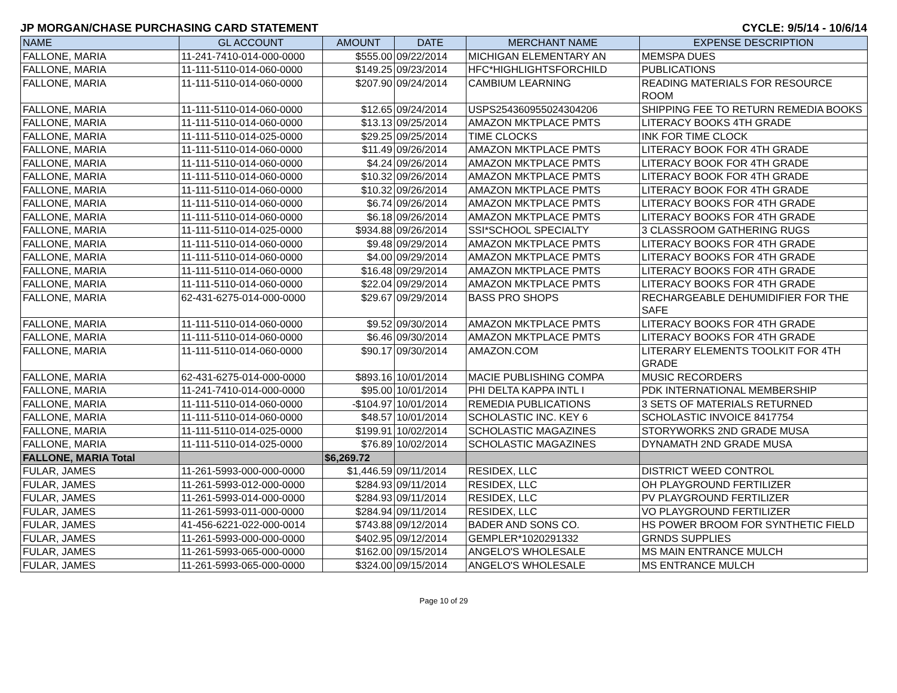JP MORGAN/CHASE PURCHASING CARD STATEMENT CYCLE: 9/5/14 - 10/6/14
| NAME | GL ACCOUNT | AMOUNT | DATE | MERCHANT NAME | EXPENSE DESCRIPTION |
| --- | --- | --- | --- | --- | --- |
| FALLONE, MARIA | 11-241-7410-014-000-0000 | $555.00 | 09/22/2014 | MICHIGAN ELEMENTARY AN | MEMSPA DUES |
| FALLONE, MARIA | 11-111-5110-014-060-0000 | $149.25 | 09/23/2014 | HFC*HIGHLIGHTSFORCHILD | PUBLICATIONS |
| FALLONE, MARIA | 11-111-5110-014-060-0000 | $207.90 | 09/24/2014 | CAMBIUM LEARNING | READING MATERIALS FOR RESOURCE ROOM |
| FALLONE, MARIA | 11-111-5110-014-060-0000 | $12.65 | 09/24/2014 | USPS254360955024304206 | SHIPPING FEE TO RETURN REMEDIA BOOKS |
| FALLONE, MARIA | 11-111-5110-014-060-0000 | $13.13 | 09/25/2014 | AMAZON MKTPLACE PMTS | LITERACY BOOKS 4TH GRADE |
| FALLONE, MARIA | 11-111-5110-014-025-0000 | $29.25 | 09/25/2014 | TIME CLOCKS | INK FOR TIME CLOCK |
| FALLONE, MARIA | 11-111-5110-014-060-0000 | $11.49 | 09/26/2014 | AMAZON MKTPLACE PMTS | LITERACY BOOK FOR 4TH GRADE |
| FALLONE, MARIA | 11-111-5110-014-060-0000 | $4.24 | 09/26/2014 | AMAZON MKTPLACE PMTS | LITERACY BOOK FOR 4TH GRADE |
| FALLONE, MARIA | 11-111-5110-014-060-0000 | $10.32 | 09/26/2014 | AMAZON MKTPLACE PMTS | LITERACY BOOK FOR 4TH GRADE |
| FALLONE, MARIA | 11-111-5110-014-060-0000 | $10.32 | 09/26/2014 | AMAZON MKTPLACE PMTS | LITERACY BOOK FOR 4TH GRADE |
| FALLONE, MARIA | 11-111-5110-014-060-0000 | $6.74 | 09/26/2014 | AMAZON MKTPLACE PMTS | LITERACY BOOKS FOR 4TH GRADE |
| FALLONE, MARIA | 11-111-5110-014-060-0000 | $6.18 | 09/26/2014 | AMAZON MKTPLACE PMTS | LITERACY BOOKS FOR 4TH GRADE |
| FALLONE, MARIA | 11-111-5110-014-025-0000 | $934.88 | 09/26/2014 | SSI*SCHOOL SPECIALTY | 3 CLASSROOM GATHERING RUGS |
| FALLONE, MARIA | 11-111-5110-014-060-0000 | $9.48 | 09/29/2014 | AMAZON MKTPLACE PMTS | LITERACY BOOKS FOR 4TH GRADE |
| FALLONE, MARIA | 11-111-5110-014-060-0000 | $4.00 | 09/29/2014 | AMAZON MKTPLACE PMTS | LITERACY BOOKS FOR 4TH GRADE |
| FALLONE, MARIA | 11-111-5110-014-060-0000 | $16.48 | 09/29/2014 | AMAZON MKTPLACE PMTS | LITERACY BOOKS FOR 4TH GRADE |
| FALLONE, MARIA | 11-111-5110-014-060-0000 | $22.04 | 09/29/2014 | AMAZON MKTPLACE PMTS | LITERACY BOOKS FOR 4TH GRADE |
| FALLONE, MARIA | 62-431-6275-014-000-0000 | $29.67 | 09/29/2014 | BASS PRO SHOPS | RECHARGEABLE DEHUMIDIFIER FOR THE SAFE |
| FALLONE, MARIA | 11-111-5110-014-060-0000 | $9.52 | 09/30/2014 | AMAZON MKTPLACE PMTS | LITERACY BOOKS FOR 4TH GRADE |
| FALLONE, MARIA | 11-111-5110-014-060-0000 | $6.46 | 09/30/2014 | AMAZON MKTPLACE PMTS | LITERACY BOOKS FOR 4TH GRADE |
| FALLONE, MARIA | 11-111-5110-014-060-0000 | $90.17 | 09/30/2014 | AMAZON.COM | LITERARY ELEMENTS TOOLKIT FOR 4TH GRADE |
| FALLONE, MARIA | 62-431-6275-014-000-0000 | $893.16 | 10/01/2014 | MACIE PUBLISHING COMPA | MUSIC RECORDERS |
| FALLONE, MARIA | 11-241-7410-014-000-0000 | $95.00 | 10/01/2014 | PHI DELTA KAPPA INTL I | PDK INTERNATIONAL MEMBERSHIP |
| FALLONE, MARIA | 11-111-5110-014-060-0000 | -$104.97 | 10/01/2014 | REMEDIA PUBLICATIONS | 3 SETS OF MATERIALS RETURNED |
| FALLONE, MARIA | 11-111-5110-014-060-0000 | $48.57 | 10/01/2014 | SCHOLASTIC INC. KEY 6 | SCHOLASTIC INVOICE 8417754 |
| FALLONE, MARIA | 11-111-5110-014-025-0000 | $199.91 | 10/02/2014 | SCHOLASTIC MAGAZINES | STORYWORKS 2ND GRADE MUSA |
| FALLONE, MARIA | 11-111-5110-014-025-0000 | $76.89 | 10/02/2014 | SCHOLASTIC MAGAZINES | DYNAMATH 2ND GRADE MUSA |
| FALLONE, MARIA Total | | $6,269.72 | | | |
| FULAR, JAMES | 11-261-5993-000-000-0000 | $1,446.59 | 09/11/2014 | RESIDEX, LLC | DISTRICT WEED CONTROL |
| FULAR, JAMES | 11-261-5993-012-000-0000 | $284.93 | 09/11/2014 | RESIDEX, LLC | OH PLAYGROUND FERTILIZER |
| FULAR, JAMES | 11-261-5993-014-000-0000 | $284.93 | 09/11/2014 | RESIDEX, LLC | PV PLAYGROUND FERTILIZER |
| FULAR, JAMES | 11-261-5993-011-000-0000 | $284.94 | 09/11/2014 | RESIDEX, LLC | VO PLAYGROUND FERTILIZER |
| FULAR, JAMES | 41-456-6221-022-000-0014 | $743.88 | 09/12/2014 | BADER AND SONS CO. | HS POWER BROOM FOR SYNTHETIC FIELD |
| FULAR, JAMES | 11-261-5993-000-000-0000 | $402.95 | 09/12/2014 | GEMPLER*1020291332 | GRNDS SUPPLIES |
| FULAR, JAMES | 11-261-5993-065-000-0000 | $162.00 | 09/15/2014 | ANGELO'S WHOLESALE | MS MAIN ENTRANCE MULCH |
| FULAR, JAMES | 11-261-5993-065-000-0000 | $324.00 | 09/15/2014 | ANGELO'S WHOLESALE | MS ENTRANCE MULCH |
Page 10 of 29